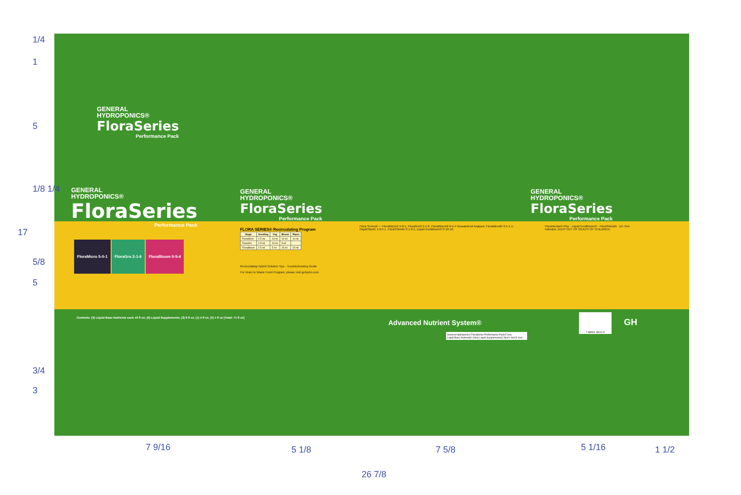GENERAL
HYDROPONICS®
FloraSeries
Performance Pack
GENERAL
HYDROPONICS®
FloraSeries
Performance Pack
GENERAL
HYDROPONICS®
FloraSeries
Performance Pack
GENERAL
HYDROPONICS®
FloraSeries
Performance Pack
FloraMicro 5-0-1 FloraGro 2-1-6 FloraBloom 0-5-4
FLORA SERIES® Recirculating Program
| Stage | Seedling | Veg | Bloom | Ripen |
| --- | --- | --- | --- | --- |
| FloraMicro | 2.5 ml | 10 ml | 10 ml | 10 ml |
| FloraGro | 2.5 ml | 10 ml | 5 ml | - |
| FloraBloom | 2.5 ml | 5 ml | 15 ml | 20 ml |
Recirculating Hybrid Solution Tips · Troubleshooting Guide
For Drain to Waste Feed Program, please visit gehydro.com
Flora Series® — FloraMicro® 5-0-1, FloraGro® 2-1-6, FloraBloom® 0-5-4 Guaranteed Analysis. FloraBlend® 0.5-1-1, RapidStart® 1-0.5-1. FloraShield® 0-1-0.5, Liquid KoolBloom® 0-10-10.
FloraNectar® Plus · Liquid KoolBloom® · FloraShield® · pH Test Indicator. KEEP OUT OF REACH OF CHILDREN.
Contents: (3) Liquid Base Nutrients each 16 fl oz; (6) Liquid Supplements; (3) 8 fl oz, (1) 4 fl oz, (3) 1 fl oz [Total: 71 fl oz]
Advanced Nutrient System®
General Hydroponics FloraSeries Performance Pack(71oz)
Liquid Base Nutrient(3-16oz) Liquid Supplements(2-8oz/1-4oz/3-1oz)
7 88904 18014 8
GH
1/4
1
5
1/8 1/4
17
5/8
5
3/4
3
7 9/16 5 1/8 7 5/8 5 1/16 1 1/2
26 7/8